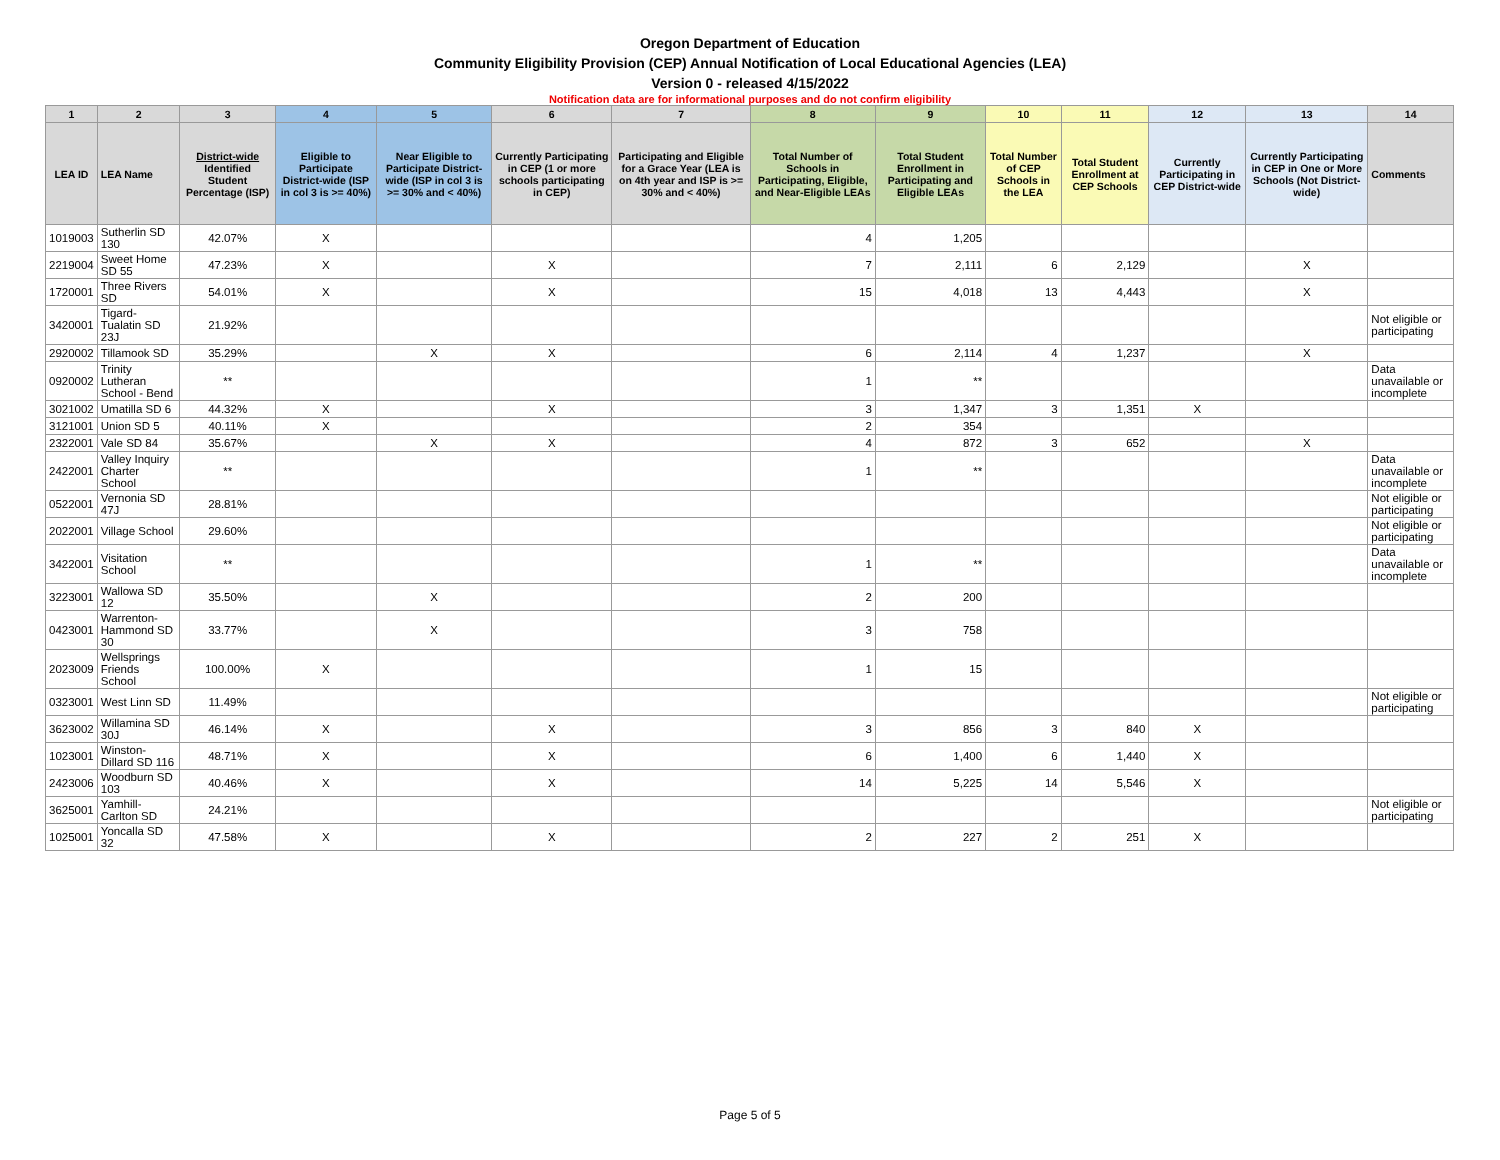Oregon Department of Education
Community Eligibility Provision (CEP) Annual Notification of Local Educational Agencies (LEA)
Version 0 - released 4/15/2022
Notification data are for informational purposes and do not confirm eligibility
| 1 | 2 | 3 | 4 | 5 | 6 | 7 | 8 | 9 | 10 | 11 | 12 | 13 | 14 |
| --- | --- | --- | --- | --- | --- | --- | --- | --- | --- | --- | --- | --- | --- |
| LEA ID | LEA Name | District-wide Identified Student Percentage (ISP) | Eligible to Participate District-wide (ISP in col 3 is >= 40%) | Near Eligible to Participate District-wide (ISP in col 3 is >= 30% and < 40%) | Currently Participating in CEP (1 or more schools participating in CEP) | Participating and Eligible for a Grace Year (LEA is on 4th year and ISP is >= 30% and < 40%) | Total Number of Schools in Participating, Eligible, and Near-Eligible LEAs | Total Student Enrollment in Participating and Eligible LEAs | Total Number of CEP Schools in the LEA | Total Student Enrollment at CEP Schools | Currently Participating in CEP District-wide | Currently Participating in CEP in One or More Schools (Not District-wide) | Comments |
| 1019003 | Sutherlin SD 130 | 42.07% | X | | | | 4 | 1,205 | | | | | |
| 2219004 | Sweet Home SD 55 | 47.23% | X | | X | | 7 | 2,111 | 6 | 2,129 | | X | |
| 1720001 | Three Rivers SD | 54.01% | X | | X | | 15 | 4,018 | 13 | 4,443 | | X | |
| 3420001 | Tigard-Tualatin SD 23J | 21.92% | | | | | | | | | | | Not eligible or participating |
| 2920002 | Tillamook SD | 35.29% | | X | X | | 6 | 2,114 | 4 | 1,237 | | X | |
| 0920002 | Trinity Lutheran School - Bend | ** | | | | | 1 | ** | | | | | Data unavailable or incomplete |
| 3021002 | Umatilla SD 6 | 44.32% | X | | X | | 3 | 1,347 | 3 | 1,351 | X | | |
| 3121001 | Union SD 5 | 40.11% | X | | | | 2 | 354 | | | | | |
| 2322001 | Vale SD 84 | 35.67% | | X | X | | 4 | 872 | 3 | 652 | | X | |
| 2422001 | Valley Inquiry Charter School | ** | | | | | 1 | ** | | | | | Data unavailable or incomplete |
| 0522001 | Vernonia SD 47J | 28.81% | | | | | | | | | | | Not eligible or participating |
| 2022001 | Village School | 29.60% | | | | | | | | | | | Not eligible or participating |
| 3422001 | Visitation School | ** | | | | | 1 | ** | | | | | Data unavailable or incomplete |
| 3223001 | Wallowa SD 12 | 35.50% | | X | | | 2 | 200 | | | | | |
| 0423001 | Warrenton-Hammond SD 30 | 33.77% | | X | | | 3 | 758 | | | | | |
| 2023009 | Wellsprings Friends School | 100.00% | X | | | | 1 | 15 | | | | | |
| 0323001 | West Linn SD | 11.49% | | | | | | | | | | | Not eligible or participating |
| 3623002 | Willamina SD 30J | 46.14% | X | | X | | 3 | 856 | 3 | 840 | X | | |
| 1023001 | Winston-Dillard SD 116 | 48.71% | X | | X | | 6 | 1,400 | 6 | 1,440 | X | | |
| 2423006 | Woodburn SD 103 | 40.46% | X | | X | | 14 | 5,225 | 14 | 5,546 | X | | |
| 3625001 | Yamhill-Carlton SD | 24.21% | | | | | | | | | | | Not eligible or participating |
| 1025001 | Yoncalla SD 32 | 47.58% | X | | X | | 2 | 227 | 2 | 251 | X | | |
Page 5 of 5